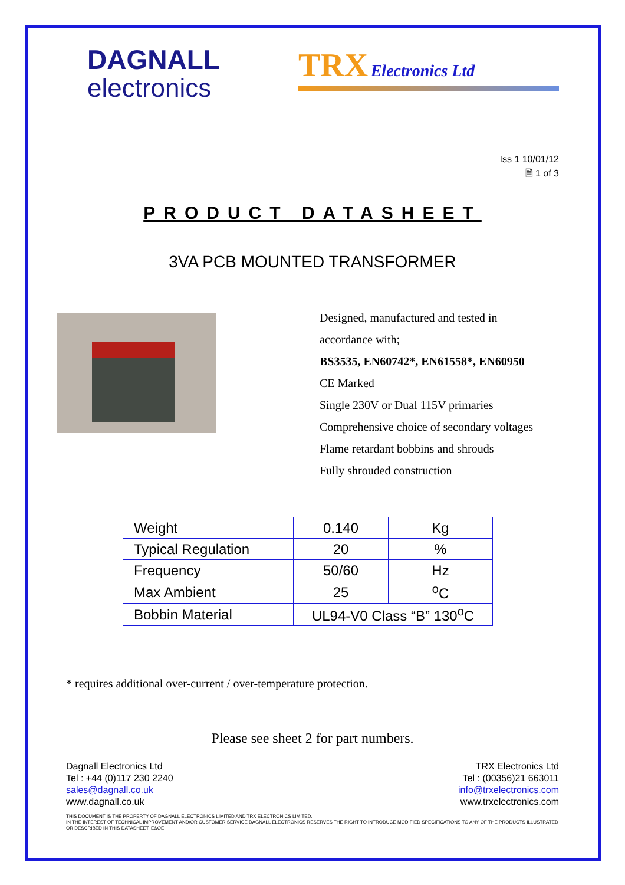DAGNALL
electronics
TRX Electronics Ltd
Iss 1 10/01/12
🗎 1 of 3
PRODUCT DATASHEET
3VA PCB MOUNTED TRANSFORMER
Designed, manufactured and tested in
accordance with;
BS3535, EN60742*, EN61558*, EN60950
CE Marked
Single 230V or Dual 115V primaries
Comprehensive choice of secondary voltages
Flame retardant bobbins and shrouds
Fully shrouded construction
| Weight | 0.140 | Kg |
| Typical Regulation | 20 | % |
| Frequency | 50/60 | Hz |
| Max Ambient | 25 | <sup>o</sup> C |
| Bobbin Material | UL94-V0 Class “B” 130<sup>o</sup>C | |
* requires additional over-current / over-temperature protection.
Please see sheet 2 for part numbers.
Dagnall Electronics Ltd
Tel : +44 (0)117 230 2240
sales@dagnall.co.uk
www.dagnall.co.uk
TRX Electronics Ltd
Tel : (00356)21 663011
info@trxelectronics.com
www.trxelectronics.com
THIS DOCUMENT IS THE PROPERTY OF DAGNALL ELECTRONICS LIMITED AND TRX ELECTRONICS LIMITED.
IN THE INTEREST OF TECHNICAL IMPROVEMENT AND/OR CUSTOMER SERVICE DAGNALL ELECTRONICS RESERVES THE RIGHT TO INTRODUCE MODIFIED SPECIFICATIONS TO ANY OF THE PRODUCTS ILLUSTRATED OR DESCRIBED IN THIS DATASHEET. E&OE